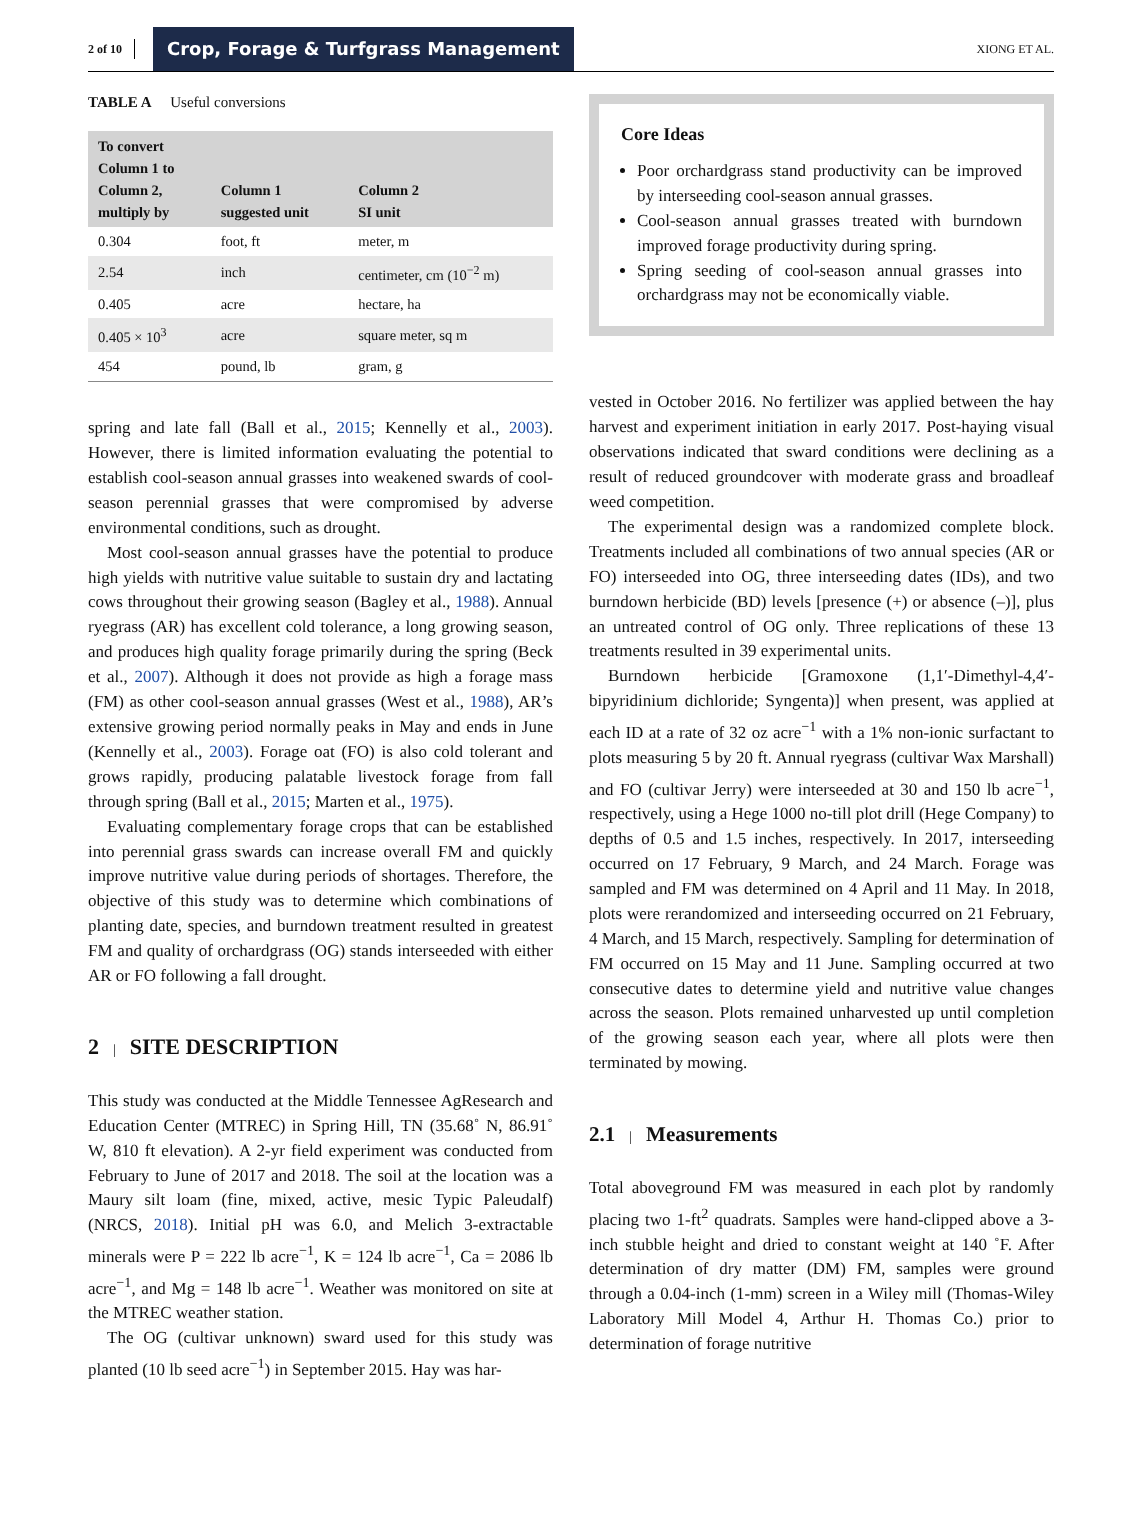2 of 10 Crop, Forage & Turfgrass Management XIONG ET AL.
TABLE A Useful conversions
| To convert Column 1 to Column 2, multiply by | Column 1 suggested unit | Column 2 SI unit |
| --- | --- | --- |
| 0.304 | foot, ft | meter, m |
| 2.54 | inch | centimeter, cm (10<sup>−2</sup> m) |
| 0.405 | acre | hectare, ha |
| 0.405 × 10<sup>3</sup> | acre | square meter, sq m |
| 454 | pound, lb | gram, g |
spring and late fall (Ball et al., 2015; Kennelly et al., 2003). However, there is limited information evaluating the potential to establish cool-season annual grasses into weakened swards of cool-season perennial grasses that were compromised by adverse environmental conditions, such as drought.
Most cool-season annual grasses have the potential to produce high yields with nutritive value suitable to sustain dry and lactating cows throughout their growing season (Bagley et al., 1988). Annual ryegrass (AR) has excellent cold tolerance, a long growing season, and produces high quality forage primarily during the spring (Beck et al., 2007). Although it does not provide as high a forage mass (FM) as other cool-season annual grasses (West et al., 1988), AR’s extensive growing period normally peaks in May and ends in June (Kennelly et al., 2003). Forage oat (FO) is also cold tolerant and grows rapidly, producing palatable livestock forage from fall through spring (Ball et al., 2015; Marten et al., 1975).
Evaluating complementary forage crops that can be established into perennial grass swards can increase overall FM and quickly improve nutritive value during periods of shortages. Therefore, the objective of this study was to determine which combinations of planting date, species, and burndown treatment resulted in greatest FM and quality of orchardgrass (OG) stands interseeded with either AR or FO following a fall drought.
2 | SITE DESCRIPTION
This study was conducted at the Middle Tennessee AgResearch and Education Center (MTREC) in Spring Hill, TN (35.68˚ N, 86.91˚ W, 810 ft elevation). A 2-yr field experiment was conducted from February to June of 2017 and 2018. The soil at the location was a Maury silt loam (fine, mixed, active, mesic Typic Paleudalf) (NRCS, 2018). Initial pH was 6.0, and Melich 3-extractable minerals were P = 222 lb acre<sup>−1</sup>, K = 124 lb acre<sup>−1</sup>, Ca = 2086 lb acre<sup>−1</sup>, and Mg = 148 lb acre<sup>−1</sup>. Weather was monitored on site at the MTREC weather station.
The OG (cultivar unknown) sward used for this study was planted (10 lb seed acre<sup>−1</sup>) in September 2015. Hay was har-
Core Ideas
Poor orchardgrass stand productivity can be improved by interseeding cool-season annual grasses.
Cool-season annual grasses treated with burndown improved forage productivity during spring.
Spring seeding of cool-season annual grasses into orchardgrass may not be economically viable.
vested in October 2016. No fertilizer was applied between the hay harvest and experiment initiation in early 2017. Post-haying visual observations indicated that sward conditions were declining as a result of reduced groundcover with moderate grass and broadleaf weed competition.
The experimental design was a randomized complete block. Treatments included all combinations of two annual species (AR or FO) interseeded into OG, three interseeding dates (IDs), and two burndown herbicide (BD) levels [presence (+) or absence (–)], plus an untreated control of OG only. Three replications of these 13 treatments resulted in 39 experimental units.
Burndown herbicide [Gramoxone (1,1′-Dimethyl-4,4′-bipyridinium dichloride; Syngenta)] when present, was applied at each ID at a rate of 32 oz acre<sup>−1</sup> with a 1% non-ionic surfactant to plots measuring 5 by 20 ft. Annual ryegrass (cultivar Wax Marshall) and FO (cultivar Jerry) were interseeded at 30 and 150 lb acre<sup>−1</sup>, respectively, using a Hege 1000 no-till plot drill (Hege Company) to depths of 0.5 and 1.5 inches, respectively. In 2017, interseeding occurred on 17 February, 9 March, and 24 March. Forage was sampled and FM was determined on 4 April and 11 May. In 2018, plots were rerandomized and interseeding occurred on 21 February, 4 March, and 15 March, respectively. Sampling for determination of FM occurred on 15 May and 11 June. Sampling occurred at two consecutive dates to determine yield and nutritive value changes across the season. Plots remained unharvested up until completion of the growing season each year, where all plots were then terminated by mowing.
2.1 | Measurements
Total aboveground FM was measured in each plot by randomly placing two 1-ft<sup>2</sup> quadrats. Samples were hand-clipped above a 3-inch stubble height and dried to constant weight at 140 ˚F. After determination of dry matter (DM) FM, samples were ground through a 0.04-inch (1-mm) screen in a Wiley mill (Thomas-Wiley Laboratory Mill Model 4, Arthur H. Thomas Co.) prior to determination of forage nutritive